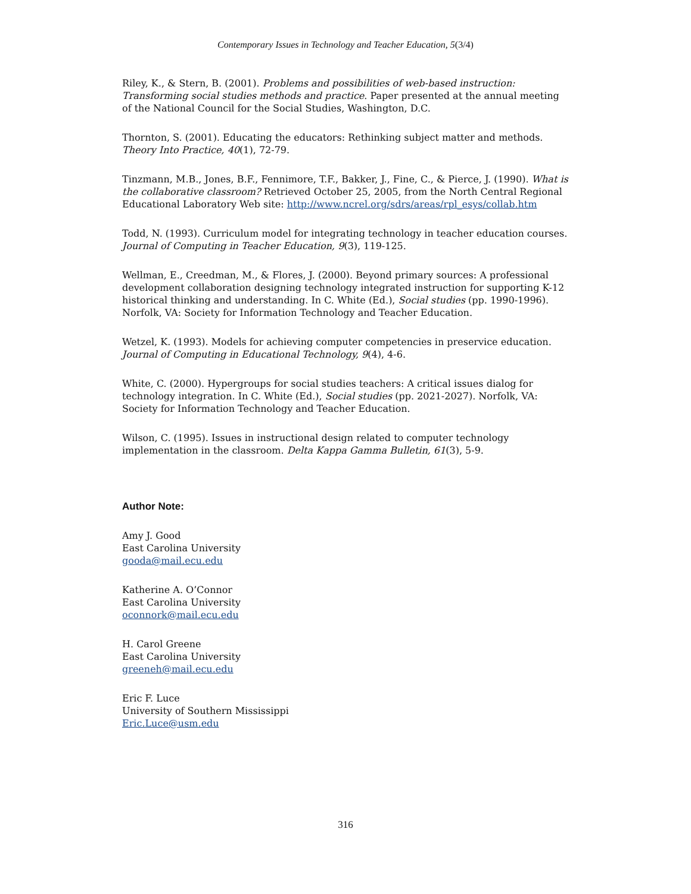Contemporary Issues in Technology and Teacher Education, 5(3/4)
Riley, K., & Stern, B. (2001). Problems and possibilities of web-based instruction: Transforming social studies methods and practice. Paper presented at the annual meeting of the National Council for the Social Studies, Washington, D.C.
Thornton, S. (2001). Educating the educators: Rethinking subject matter and methods. Theory Into Practice, 40(1), 72-79.
Tinzmann, M.B., Jones, B.F., Fennimore, T.F., Bakker, J., Fine, C., & Pierce, J. (1990). What is the collaborative classroom? Retrieved October 25, 2005, from the North Central Regional Educational Laboratory Web site: http://www.ncrel.org/sdrs/areas/rpl_esys/collab.htm
Todd, N. (1993). Curriculum model for integrating technology in teacher education courses. Journal of Computing in Teacher Education, 9(3), 119-125.
Wellman, E., Creedman, M., & Flores, J. (2000). Beyond primary sources: A professional development collaboration designing technology integrated instruction for supporting K-12 historical thinking and understanding. In C. White (Ed.), Social studies (pp. 1990-1996). Norfolk, VA: Society for Information Technology and Teacher Education.
Wetzel, K. (1993). Models for achieving computer competencies in preservice education. Journal of Computing in Educational Technology, 9(4), 4-6.
White, C. (2000). Hypergroups for social studies teachers: A critical issues dialog for technology integration. In C. White (Ed.), Social studies (pp. 2021-2027). Norfolk, VA: Society for Information Technology and Teacher Education.
Wilson, C. (1995). Issues in instructional design related to computer technology implementation in the classroom. Delta Kappa Gamma Bulletin, 61(3), 5-9.
Author Note:
Amy J. Good
East Carolina University
gooda@mail.ecu.edu
Katherine A. O’Connor
East Carolina University
oconnork@mail.ecu.edu
H. Carol Greene
East Carolina University
greeneh@mail.ecu.edu
Eric F. Luce
University of Southern Mississippi
Eric.Luce@usm.edu
316